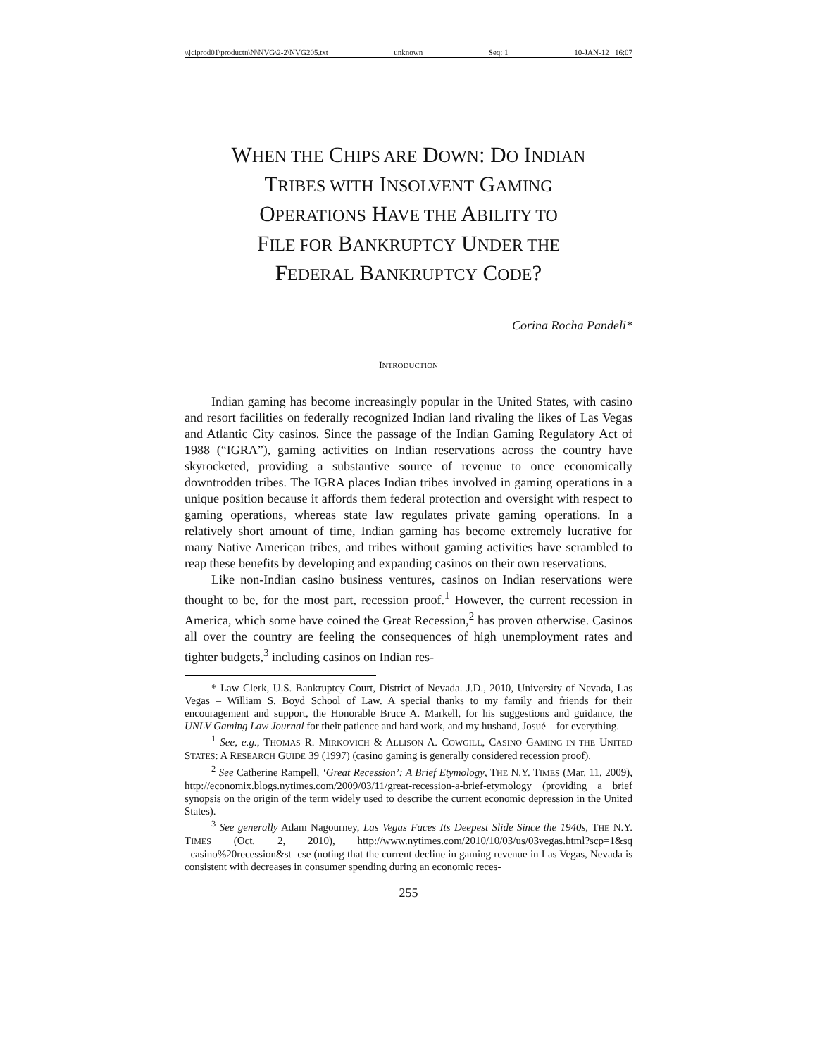\\jciprod01\productn\N\NVG\2-2\NVG205.txt unknown Seq: 1 10-JAN-12 16:07
WHEN THE CHIPS ARE DOWN: DO INDIAN
TRIBES WITH INSOLVENT GAMING
OPERATIONS HAVE THE ABILITY TO
FILE FOR BANKRUPTCY UNDER THE
FEDERAL BANKRUPTCY CODE?
Corina Rocha Pandeli*
INTRODUCTION
Indian gaming has become increasingly popular in the United States, with casino and resort facilities on federally recognized Indian land rivaling the likes of Las Vegas and Atlantic City casinos. Since the passage of the Indian Gaming Regulatory Act of 1988 (“IGRA”), gaming activities on Indian reservations across the country have skyrocketed, providing a substantive source of revenue to once economically downtrodden tribes. The IGRA places Indian tribes involved in gaming operations in a unique position because it affords them federal protection and oversight with respect to gaming operations, whereas state law regulates private gaming operations. In a relatively short amount of time, Indian gaming has become extremely lucrative for many Native American tribes, and tribes without gaming activities have scrambled to reap these benefits by developing and expanding casinos on their own reservations.
Like non-Indian casino business ventures, casinos on Indian reservations were thought to be, for the most part, recession proof.<sup>1</sup> However, the current recession in America, which some have coined the Great Recession,<sup>2</sup> has proven otherwise. Casinos all over the country are feeling the consequences of high unemployment rates and tighter budgets,<sup>3</sup> including casinos on Indian res-
* Law Clerk, U.S. Bankruptcy Court, District of Nevada. J.D., 2010, University of Nevada, Las Vegas – William S. Boyd School of Law. A special thanks to my family and friends for their encouragement and support, the Honorable Bruce A. Markell, for his suggestions and guidance, the UNLV Gaming Law Journal for their patience and hard work, and my husband, Josué – for everything.
<sup>1</sup> See, e.g., THOMAS R. MIRKOVICH & ALLISON A. COWGILL, CASINO GAMING IN THE UNITED STATES: A RESEARCH GUIDE 39 (1997) (casino gaming is generally considered recession proof).
<sup>2</sup> See Catherine Rampell, ‘Great Recession’: A Brief Etymology, THE N.Y. TIMES (Mar. 11, 2009), http://economix.blogs.nytimes.com/2009/03/11/great-recession-a-brief-etymology (providing a brief synopsis on the origin of the term widely used to describe the current economic depression in the United States).
<sup>3</sup> See generally Adam Nagourney, Las Vegas Faces Its Deepest Slide Since the 1940s, THE N.Y. TIMES (Oct. 2, 2010), http://www.nytimes.com/2010/10/03/us/03vegas.html?scp=1&sq =casino%20recession&st=cse (noting that the current decline in gaming revenue in Las Vegas, Nevada is consistent with decreases in consumer spending during an economic reces-
255